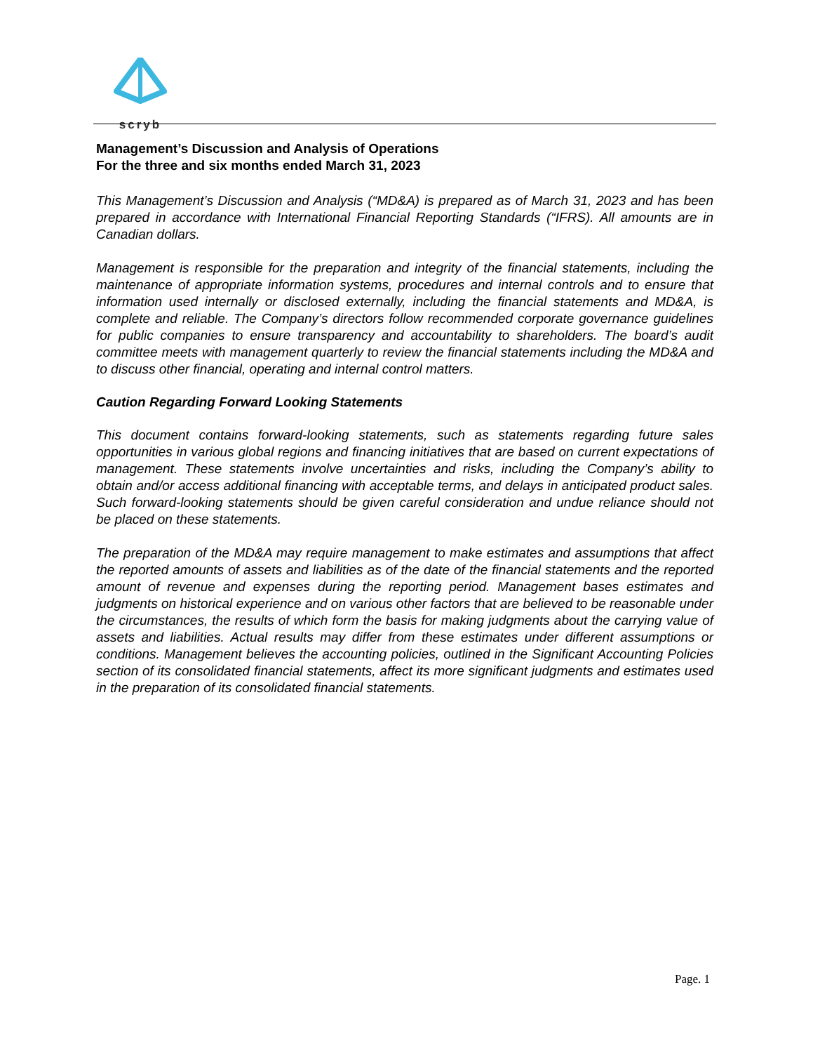scryb
Management’s Discussion and Analysis of Operations
For the three and six months ended March 31, 2023
This Management’s Discussion and Analysis (“MD&A) is prepared as of March 31, 2023 and has been prepared in accordance with International Financial Reporting Standards (“IFRS). All amounts are in Canadian dollars.
Management is responsible for the preparation and integrity of the financial statements, including the maintenance of appropriate information systems, procedures and internal controls and to ensure that information used internally or disclosed externally, including the financial statements and MD&A, is complete and reliable. The Company’s directors follow recommended corporate governance guidelines for public companies to ensure transparency and accountability to shareholders. The board’s audit committee meets with management quarterly to review the financial statements including the MD&A and to discuss other financial, operating and internal control matters.
Caution Regarding Forward Looking Statements
This document contains forward-looking statements, such as statements regarding future sales opportunities in various global regions and financing initiatives that are based on current expectations of management. These statements involve uncertainties and risks, including the Company’s ability to obtain and/or access additional financing with acceptable terms, and delays in anticipated product sales. Such forward-looking statements should be given careful consideration and undue reliance should not be placed on these statements.
The preparation of the MD&A may require management to make estimates and assumptions that affect the reported amounts of assets and liabilities as of the date of the financial statements and the reported amount of revenue and expenses during the reporting period. Management bases estimates and judgments on historical experience and on various other factors that are believed to be reasonable under the circumstances, the results of which form the basis for making judgments about the carrying value of assets and liabilities. Actual results may differ from these estimates under different assumptions or conditions. Management believes the accounting policies, outlined in the Significant Accounting Policies section of its consolidated financial statements, affect its more significant judgments and estimates used in the preparation of its consolidated financial statements.
Page. 1